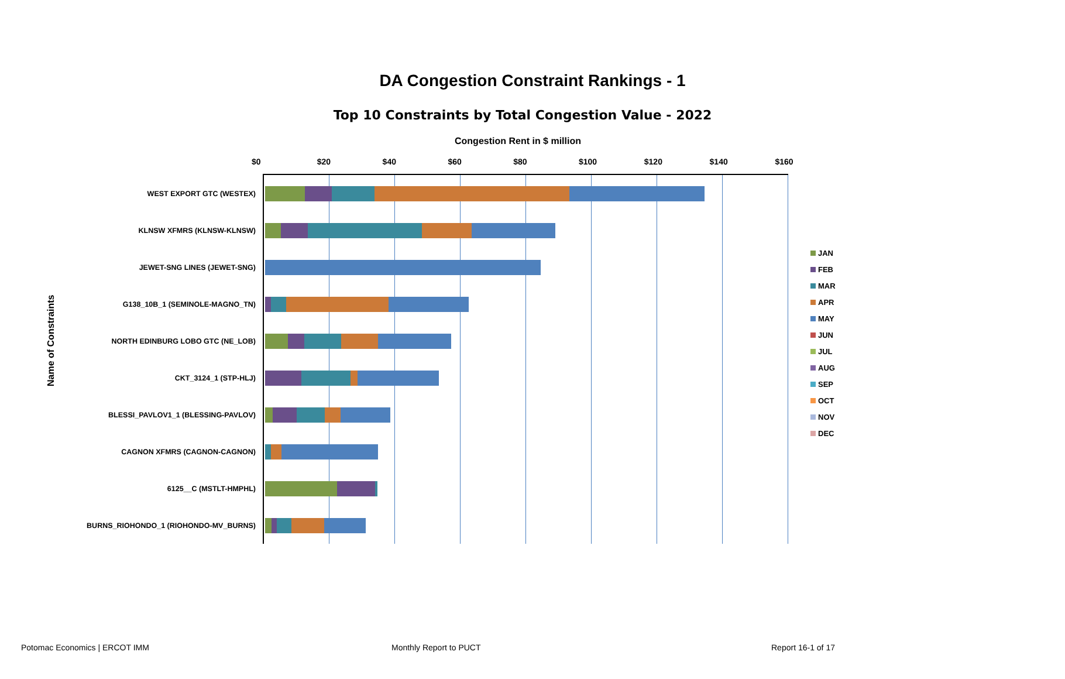DA Congestion Constraint Rankings - 1
Top 10 Constraints by Total Congestion Value - 2022
Congestion Rent in $ million
$0 $20 $40 $60 $80 $100 $120 $140 $160
Name of Constraints
WEST EXPORT GTC (WESTEX)
KLNSW XFMRS (KLNSW-KLNSW)
JEWET-SNG LINES (JEWET-SNG)
G138_10B_1 (SEMINOLE-MAGNO_TN)
NORTH EDINBURG LOBO GTC (NE_LOB)
CKT_3124_1 (STP-HLJ)
BLESSI_PAVLOV1_1 (BLESSING-PAVLOV)
CAGNON XFMRS (CAGNON-CAGNON)
6125__C (MSTLT-HMPHL)
BURNS_RIOHONDO_1 (RIOHONDO-MV_BURNS)
JAN
FEB
MAR
APR
MAY
JUN
JUL
AUG
SEP
OCT
NOV
DEC
Potomac Economics | ERCOT IMM Monthly Report to PUCT Report 16-1 of 17